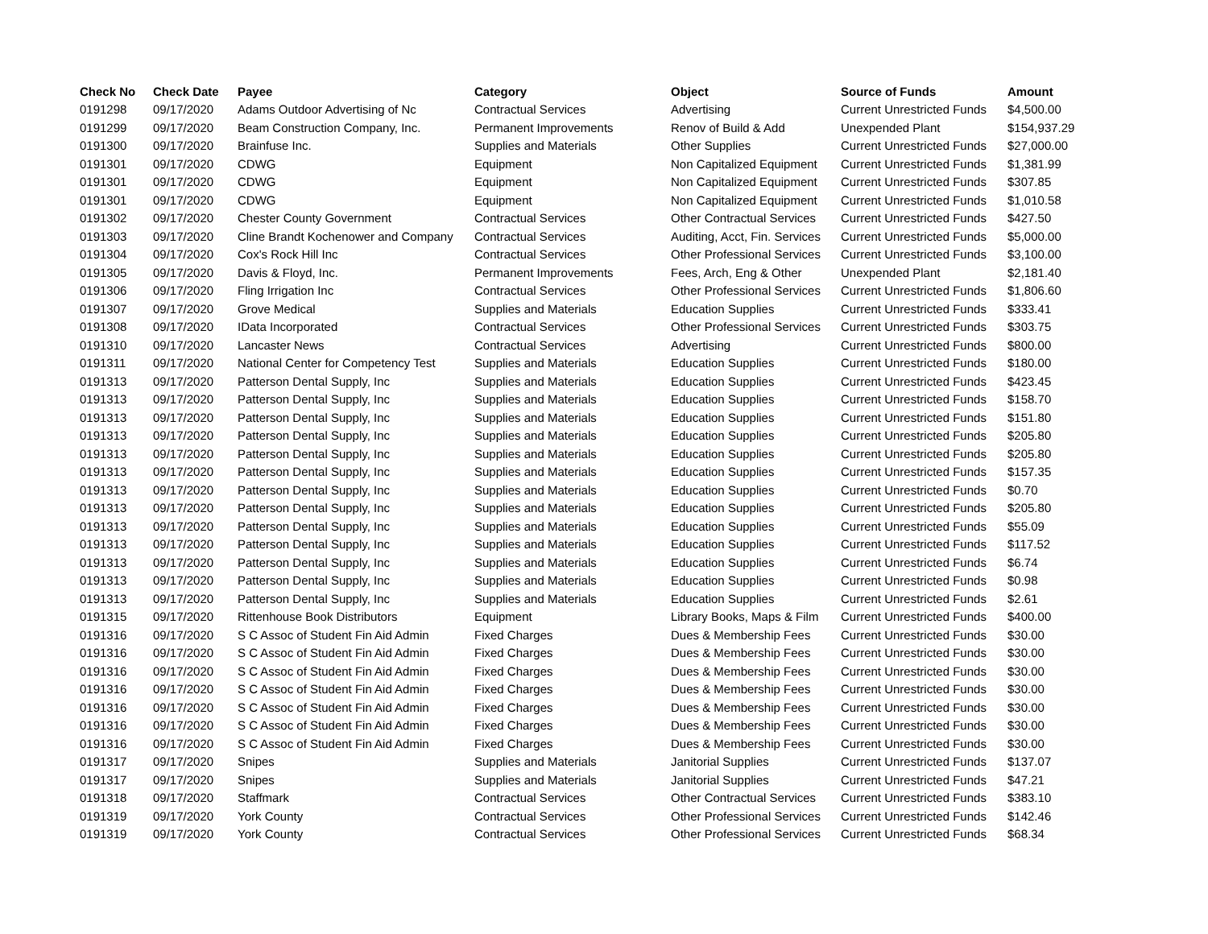| Check No | Check Date | Payee | Category | Object | Source of Funds | Amount |
| --- | --- | --- | --- | --- | --- | --- |
| 0191298 | 09/17/2020 | Adams Outdoor Advertising of Nc | Contractual Services | Advertising | Current Unrestricted Funds | $4,500.00 |
| 0191299 | 09/17/2020 | Beam Construction Company, Inc. | Permanent Improvements | Renov of Build & Add | Unexpended Plant | $154,937.29 |
| 0191300 | 09/17/2020 | Brainfuse Inc. | Supplies and Materials | Other Supplies | Current Unrestricted Funds | $27,000.00 |
| 0191301 | 09/17/2020 | CDWG | Equipment | Non Capitalized Equipment | Current Unrestricted Funds | $1,381.99 |
| 0191301 | 09/17/2020 | CDWG | Equipment | Non Capitalized Equipment | Current Unrestricted Funds | $307.85 |
| 0191301 | 09/17/2020 | CDWG | Equipment | Non Capitalized Equipment | Current Unrestricted Funds | $1,010.58 |
| 0191302 | 09/17/2020 | Chester County Government | Contractual Services | Other Contractual Services | Current Unrestricted Funds | $427.50 |
| 0191303 | 09/17/2020 | Cline Brandt Kochenower and Company | Contractual Services | Auditing, Acct, Fin. Services | Current Unrestricted Funds | $5,000.00 |
| 0191304 | 09/17/2020 | Cox's Rock Hill Inc | Contractual Services | Other Professional Services | Current Unrestricted Funds | $3,100.00 |
| 0191305 | 09/17/2020 | Davis & Floyd, Inc. | Permanent Improvements | Fees, Arch, Eng & Other | Unexpended Plant | $2,181.40 |
| 0191306 | 09/17/2020 | Fling Irrigation Inc | Contractual Services | Other Professional Services | Current Unrestricted Funds | $1,806.60 |
| 0191307 | 09/17/2020 | Grove Medical | Supplies and Materials | Education Supplies | Current Unrestricted Funds | $333.41 |
| 0191308 | 09/17/2020 | IData Incorporated | Contractual Services | Other Professional Services | Current Unrestricted Funds | $303.75 |
| 0191310 | 09/17/2020 | Lancaster News | Contractual Services | Advertising | Current Unrestricted Funds | $800.00 |
| 0191311 | 09/17/2020 | National Center for Competency Test | Supplies and Materials | Education Supplies | Current Unrestricted Funds | $180.00 |
| 0191313 | 09/17/2020 | Patterson Dental Supply, Inc | Supplies and Materials | Education Supplies | Current Unrestricted Funds | $423.45 |
| 0191313 | 09/17/2020 | Patterson Dental Supply, Inc | Supplies and Materials | Education Supplies | Current Unrestricted Funds | $158.70 |
| 0191313 | 09/17/2020 | Patterson Dental Supply, Inc | Supplies and Materials | Education Supplies | Current Unrestricted Funds | $151.80 |
| 0191313 | 09/17/2020 | Patterson Dental Supply, Inc | Supplies and Materials | Education Supplies | Current Unrestricted Funds | $205.80 |
| 0191313 | 09/17/2020 | Patterson Dental Supply, Inc | Supplies and Materials | Education Supplies | Current Unrestricted Funds | $205.80 |
| 0191313 | 09/17/2020 | Patterson Dental Supply, Inc | Supplies and Materials | Education Supplies | Current Unrestricted Funds | $157.35 |
| 0191313 | 09/17/2020 | Patterson Dental Supply, Inc | Supplies and Materials | Education Supplies | Current Unrestricted Funds | $0.70 |
| 0191313 | 09/17/2020 | Patterson Dental Supply, Inc | Supplies and Materials | Education Supplies | Current Unrestricted Funds | $205.80 |
| 0191313 | 09/17/2020 | Patterson Dental Supply, Inc | Supplies and Materials | Education Supplies | Current Unrestricted Funds | $55.09 |
| 0191313 | 09/17/2020 | Patterson Dental Supply, Inc | Supplies and Materials | Education Supplies | Current Unrestricted Funds | $117.52 |
| 0191313 | 09/17/2020 | Patterson Dental Supply, Inc | Supplies and Materials | Education Supplies | Current Unrestricted Funds | $6.74 |
| 0191313 | 09/17/2020 | Patterson Dental Supply, Inc | Supplies and Materials | Education Supplies | Current Unrestricted Funds | $0.98 |
| 0191313 | 09/17/2020 | Patterson Dental Supply, Inc | Supplies and Materials | Education Supplies | Current Unrestricted Funds | $2.61 |
| 0191315 | 09/17/2020 | Rittenhouse Book Distributors | Equipment | Library Books, Maps & Film | Current Unrestricted Funds | $400.00 |
| 0191316 | 09/17/2020 | S C Assoc of Student Fin Aid Admin | Fixed Charges | Dues & Membership Fees | Current Unrestricted Funds | $30.00 |
| 0191316 | 09/17/2020 | S C Assoc of Student Fin Aid Admin | Fixed Charges | Dues & Membership Fees | Current Unrestricted Funds | $30.00 |
| 0191316 | 09/17/2020 | S C Assoc of Student Fin Aid Admin | Fixed Charges | Dues & Membership Fees | Current Unrestricted Funds | $30.00 |
| 0191316 | 09/17/2020 | S C Assoc of Student Fin Aid Admin | Fixed Charges | Dues & Membership Fees | Current Unrestricted Funds | $30.00 |
| 0191316 | 09/17/2020 | S C Assoc of Student Fin Aid Admin | Fixed Charges | Dues & Membership Fees | Current Unrestricted Funds | $30.00 |
| 0191316 | 09/17/2020 | S C Assoc of Student Fin Aid Admin | Fixed Charges | Dues & Membership Fees | Current Unrestricted Funds | $30.00 |
| 0191316 | 09/17/2020 | S C Assoc of Student Fin Aid Admin | Fixed Charges | Dues & Membership Fees | Current Unrestricted Funds | $30.00 |
| 0191317 | 09/17/2020 | Snipes | Supplies and Materials | Janitorial Supplies | Current Unrestricted Funds | $137.07 |
| 0191317 | 09/17/2020 | Snipes | Supplies and Materials | Janitorial Supplies | Current Unrestricted Funds | $47.21 |
| 0191318 | 09/17/2020 | Staffmark | Contractual Services | Other Contractual Services | Current Unrestricted Funds | $383.10 |
| 0191319 | 09/17/2020 | York County | Contractual Services | Other Professional Services | Current Unrestricted Funds | $142.46 |
| 0191319 | 09/17/2020 | York County | Contractual Services | Other Professional Services | Current Unrestricted Funds | $68.34 |